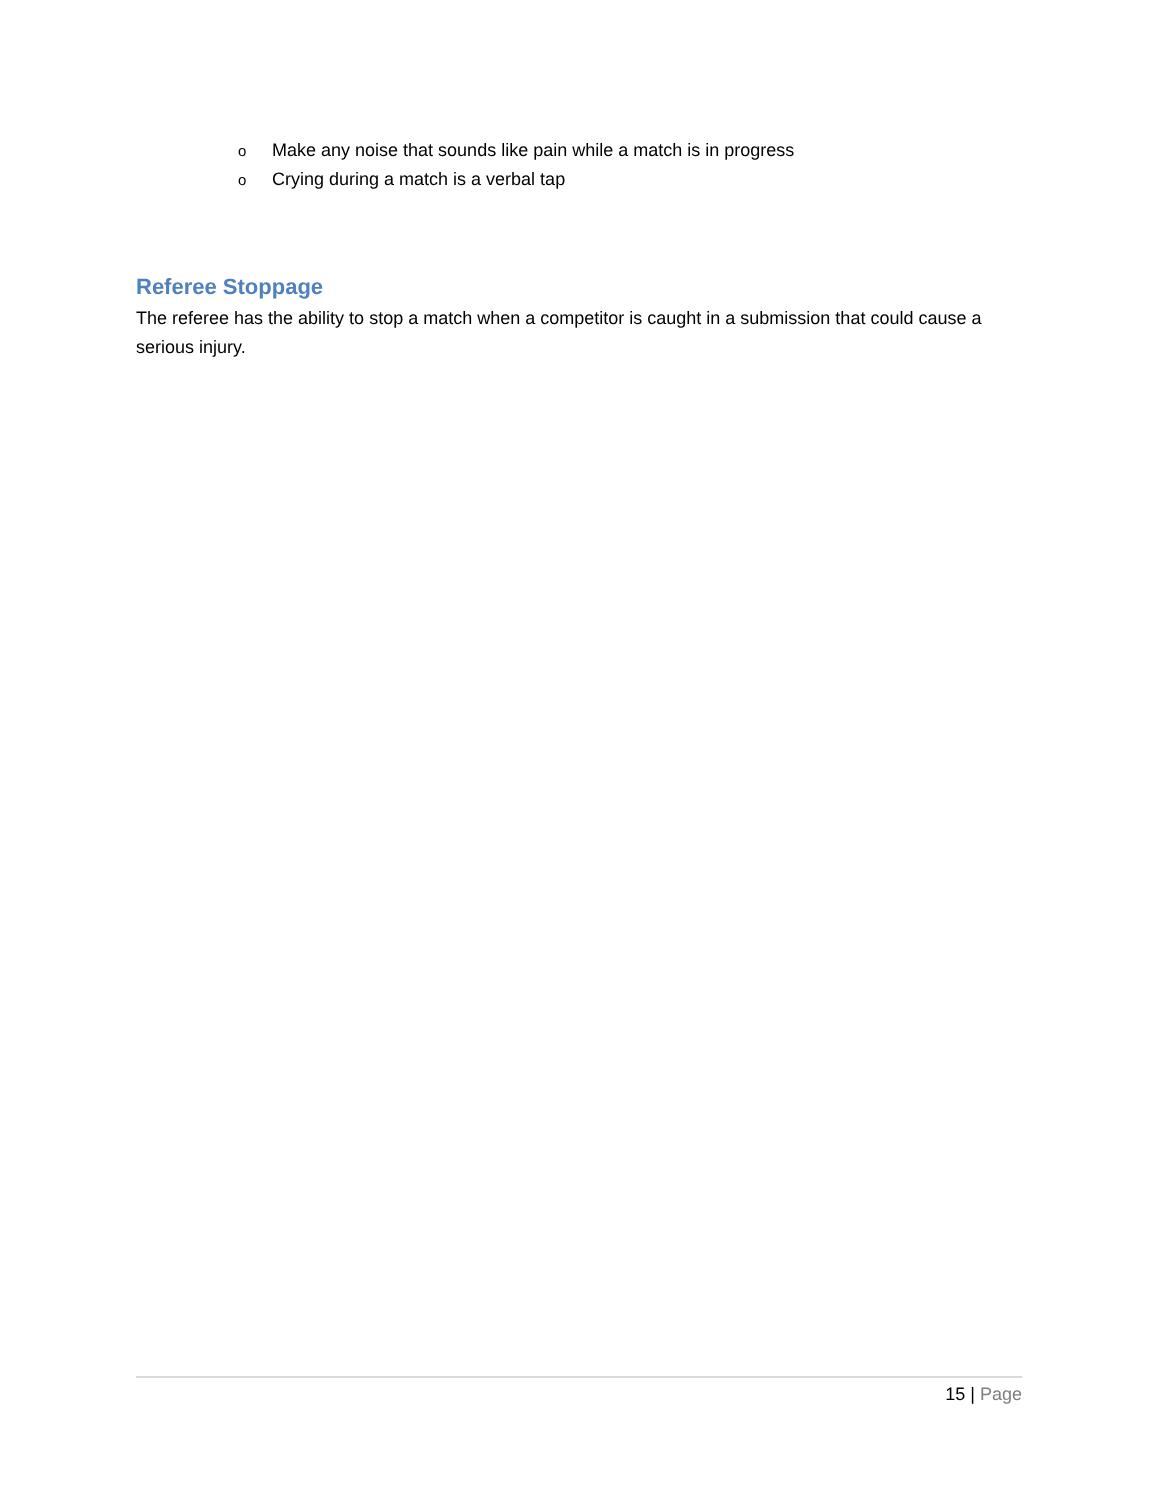o Make any noise that sounds like pain while a match is in progress
o Crying during a match is a verbal tap
Referee Stoppage
The referee has the ability to stop a match when a competitor is caught in a submission that could cause a serious injury.
15 | Page